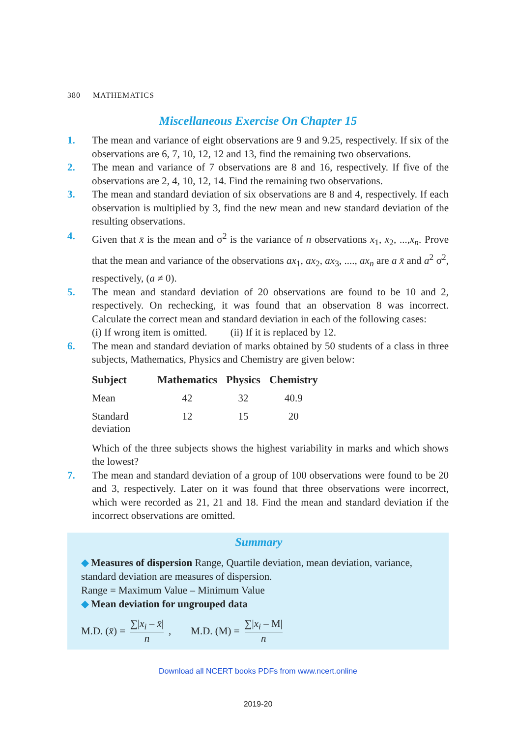380 MATHEMATICS
Miscellaneous Exercise On Chapter 15
1. The mean and variance of eight observations are 9 and 9.25, respectively. If six of the observations are 6, 7, 10, 12, 12 and 13, find the remaining two observations.
2. The mean and variance of 7 observations are 8 and 16, respectively. If five of the observations are 2, 4, 10, 12, 14. Find the remaining two observations.
3. The mean and standard deviation of six observations are 8 and 4, respectively. If each observation is multiplied by 3, find the new mean and new standard deviation of the resulting observations.
4. Given that x̄ is the mean and σ<sup>2</sup> is the variance of n observations x<sub>1</sub>, x<sub>2</sub>, ...,x<sub>n</sub>. Prove that the mean and variance of the observations ax<sub>1</sub>, ax<sub>2</sub>, ax<sub>3</sub>, ...., ax<sub>n</sub> are a x̄ and a<sup>2</sup> σ<sup>2</sup>, respectively, (a ≠ 0).
5. The mean and standard deviation of 20 observations are found to be 10 and 2, respectively. On rechecking, it was found that an observation 8 was incorrect. Calculate the correct mean and standard deviation in each of the following cases:
(i) If wrong item is omitted. (ii) If it is replaced by 12.
6. The mean and standard deviation of marks obtained by 50 students of a class in three subjects, Mathematics, Physics and Chemistry are given below:
| Subject | Mathematics | Physics | Chemistry |
| --- | --- | --- | --- |
| Mean | 42 | 32 | 40.9 |
| Standard deviation | 12 | 15 | 20 |
Which of the three subjects shows the highest variability in marks and which shows the lowest?
7. The mean and standard deviation of a group of 100 observations were found to be 20 and 3, respectively. Later on it was found that three observations were incorrect, which were recorded as 21, 21 and 18. Find the mean and standard deviation if the incorrect observations are omitted.
Summary
◆ Measures of dispersion Range, Quartile deviation, mean deviation, variance, standard deviation are measures of dispersion.
Range = Maximum Value – Minimum Value
◆ Mean deviation for ungrouped data
M.D. (x̄) = ∑|x<sub>i</sub> – x̄| n, M.D. (M) = ∑|x<sub>i</sub> – M| n
Download all NCERT books PDFs from www.ncert.online
2019-20